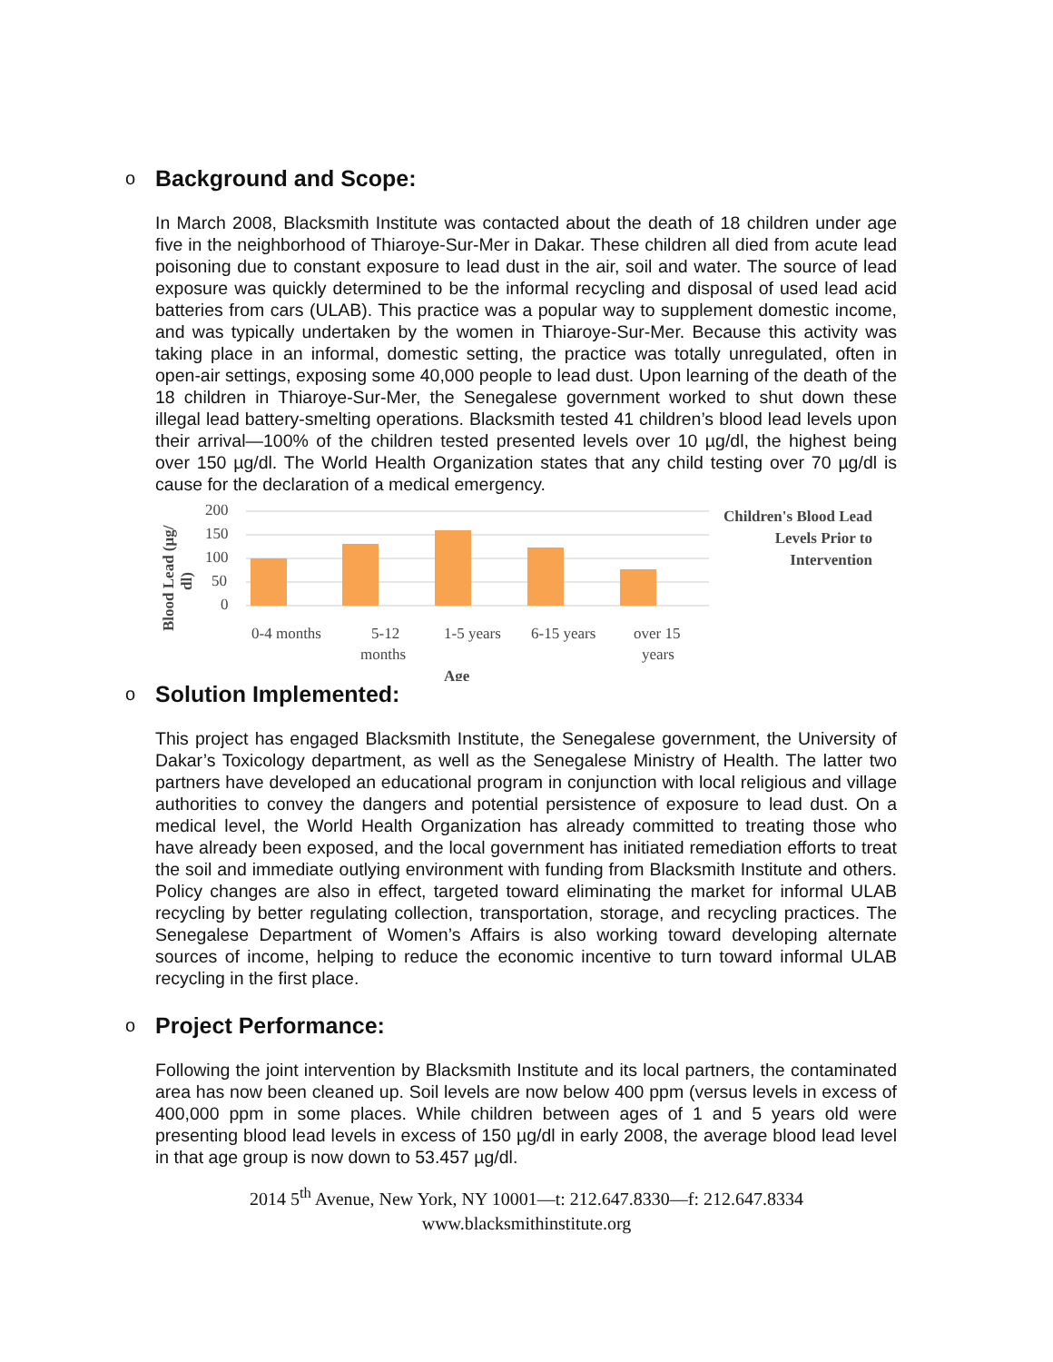o Background and Scope:
In March 2008, Blacksmith Institute was contacted about the death of 18 children under age five in the neighborhood of Thiaroye-Sur-Mer in Dakar. These children all died from acute lead poisoning due to constant exposure to lead dust in the air, soil and water. The source of lead exposure was quickly determined to be the informal recycling and disposal of used lead acid batteries from cars (ULAB). This practice was a popular way to supplement domestic income, and was typically undertaken by the women in Thiaroye-Sur-Mer. Because this activity was taking place in an informal, domestic setting, the practice was totally unregulated, often in open-air settings, exposing some 40,000 people to lead dust. Upon learning of the death of the 18 children in Thiaroye-Sur-Mer, the Senegalese government worked to shut down these illegal lead battery-smelting operations. Blacksmith tested 41 children’s blood lead levels upon their arrival—100% of the children tested presented levels over 10 µg/dl, the highest being over 150 µg/dl. The World Health Organization states that any child testing over 70 µg/dl is cause for the declaration of a medical emergency.
Blood Lead (µg/
dl)
200
150
100
50
0
0-4 months
5-12
months
1-5 years
6-15 years
over 15
years
Age
Children's Blood Lead Levels Prior to Intervention
o Solution Implemented:
This project has engaged Blacksmith Institute, the Senegalese government, the University of Dakar’s Toxicology department, as well as the Senegalese Ministry of Health. The latter two partners have developed an educational program in conjunction with local religious and village authorities to convey the dangers and potential persistence of exposure to lead dust. On a medical level, the World Health Organization has already committed to treating those who have already been exposed, and the local government has initiated remediation efforts to treat the soil and immediate outlying environment with funding from Blacksmith Institute and others. Policy changes are also in effect, targeted toward eliminating the market for informal ULAB recycling by better regulating collection, transportation, storage, and recycling practices. The Senegalese Department of Women’s Affairs is also working toward developing alternate sources of income, helping to reduce the economic incentive to turn toward informal ULAB recycling in the first place.
o Project Performance:
Following the joint intervention by Blacksmith Institute and its local partners, the contaminated area has now been cleaned up. Soil levels are now below 400 ppm (versus levels in excess of 400,000 ppm in some places. While children between ages of 1 and 5 years old were presenting blood lead levels in excess of 150 µg/dl in early 2008, the average blood lead level in that age group is now down to 53.457 µg/dl.
2014 5<sup>th</sup> Avenue, New York, NY 10001—t: 212.647.8330—f: 212.647.8334
www.blacksmithinstitute.org